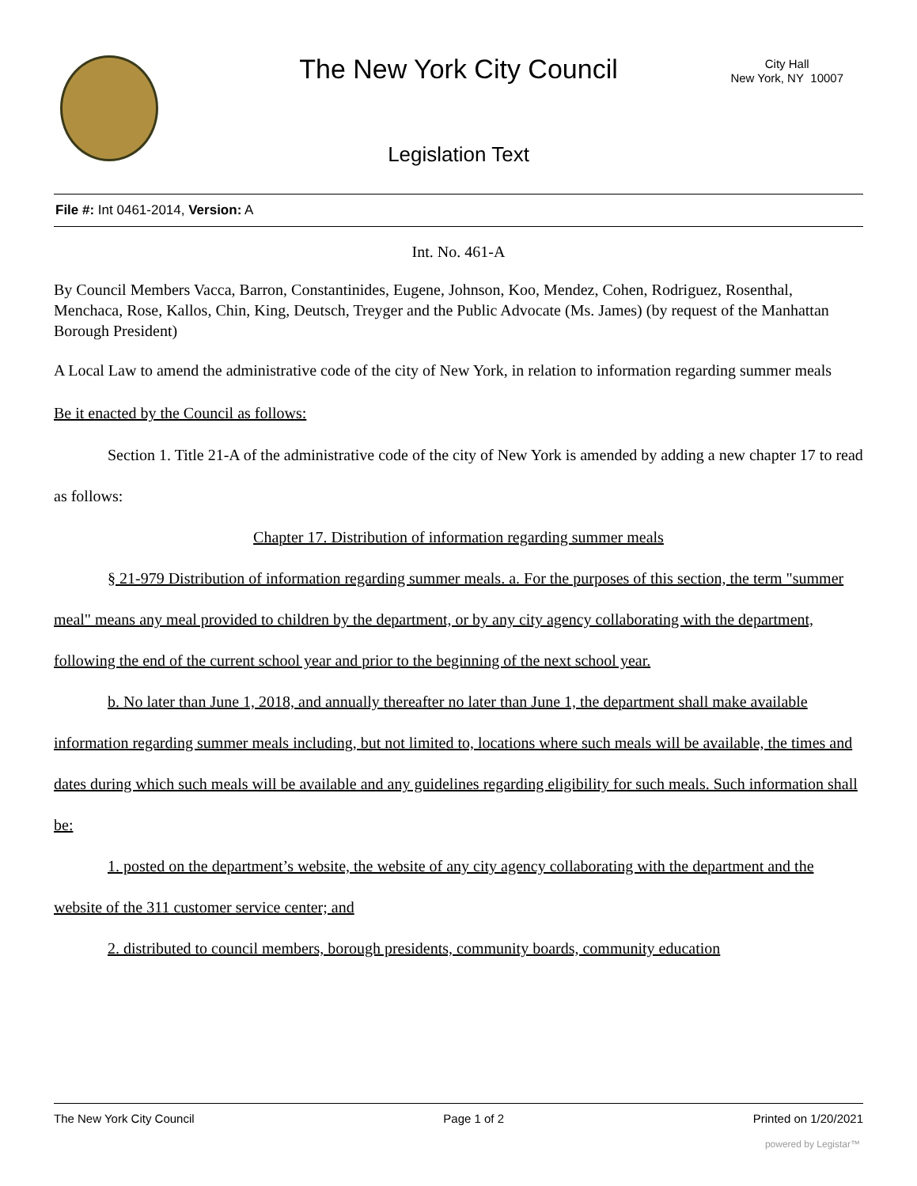The New York City Council
City Hall
New York, NY 10007
Legislation Text
File #: Int 0461-2014, Version: A
Int. No. 461-A
By Council Members Vacca, Barron, Constantinides, Eugene, Johnson, Koo, Mendez, Cohen, Rodriguez, Rosenthal, Menchaca, Rose, Kallos, Chin, King, Deutsch, Treyger and the Public Advocate (Ms. James) (by request of the Manhattan Borough President)
A Local Law to amend the administrative code of the city of New York, in relation to information regarding summer meals
Be it enacted by the Council as follows:
Section 1. Title 21-A of the administrative code of the city of New York is amended by adding a new chapter 17 to read as follows:
Chapter 17. Distribution of information regarding summer meals
§ 21-979 Distribution of information regarding summer meals. a. For the purposes of this section, the term "summer meal" means any meal provided to children by the department, or by any city agency collaborating with the department, following the end of the current school year and prior to the beginning of the next school year.
b. No later than June 1, 2018, and annually thereafter no later than June 1, the department shall make available information regarding summer meals including, but not limited to, locations where such meals will be available, the times and dates during which such meals will be available and any guidelines regarding eligibility for such meals. Such information shall be:
1. posted on the department’s website, the website of any city agency collaborating with the department and the website of the 311 customer service center; and
2. distributed to council members, borough presidents, community boards, community education
The New York City Council Page 1 of 2 Printed on 1/20/2021
powered by Legistar™